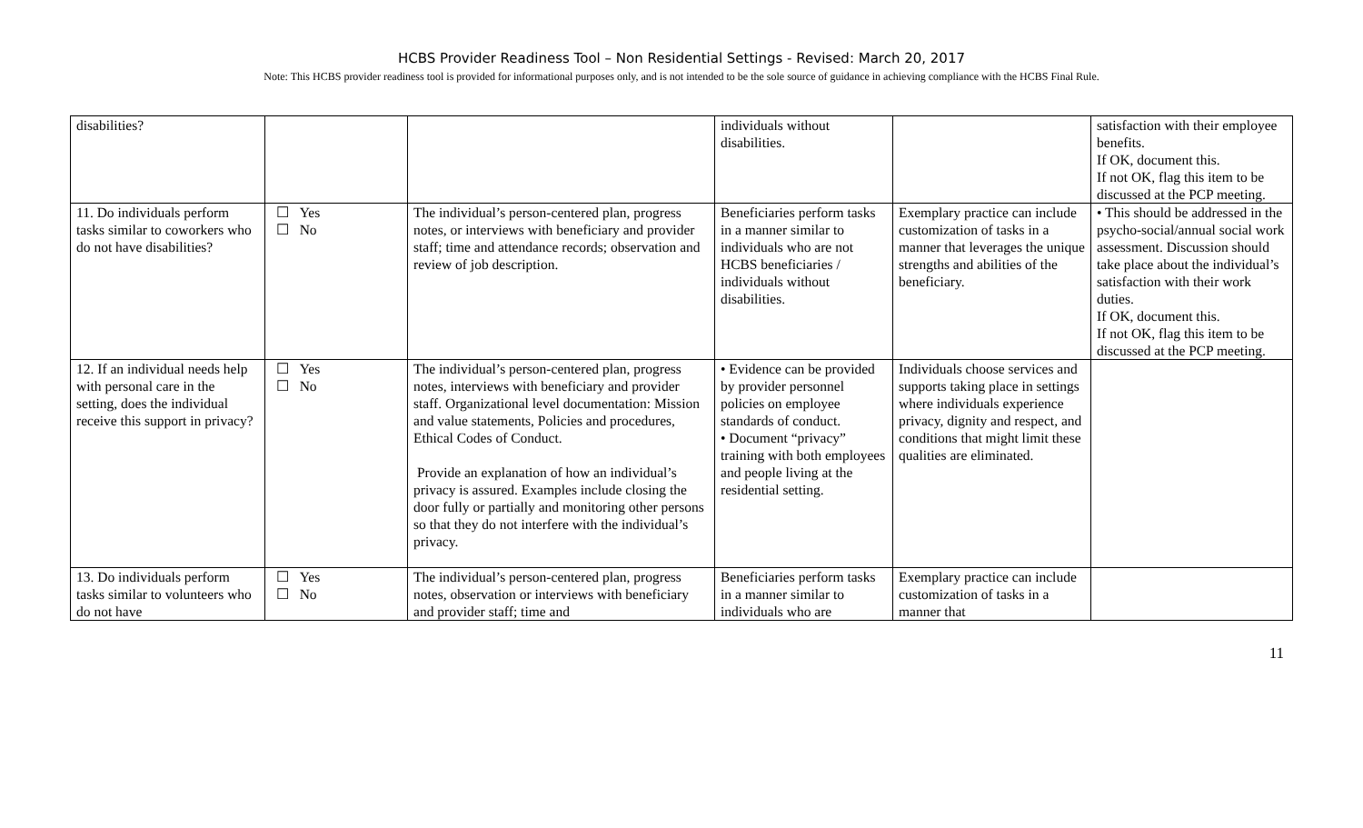HCBS Provider Readiness Tool – Non Residential Settings - Revised: March 20, 2017
Note: This HCBS provider readiness tool is provided for informational purposes only, and is not intended to be the sole source of guidance in achieving compliance with the HCBS Final Rule.
| disabilities? | | | individuals without disabilities. | | satisfaction with their employee benefits. If OK, document this. If not OK, flag this item to be discussed at the PCP meeting. |
| 11. Do individuals perform tasks similar to coworkers who do not have disabilities? | ☐ Yes ☐ No | The individual’s person-centered plan, progress notes, or interviews with beneficiary and provider staff; time and attendance records; observation and review of job description. | Beneficiaries perform tasks in a manner similar to individuals who are not HCBS beneficiaries / individuals without disabilities. | Exemplary practice can include customization of tasks in a manner that leverages the unique strengths and abilities of the beneficiary. | • This should be addressed in the psycho-social/annual social work assessment. Discussion should take place about the individual’s satisfaction with their work duties. If OK, document this. If not OK, flag this item to be discussed at the PCP meeting. |
| 12. If an individual needs help with personal care in the setting, does the individual receive this support in privacy? | ☐ Yes ☐ No | The individual’s person-centered plan, progress notes, interviews with beneficiary and provider staff. Organizational level documentation: Mission and value statements, Policies and procedures, Ethical Codes of Conduct. Provide an explanation of how an individual’s privacy is assured. Examples include closing the door fully or partially and monitoring other persons so that they do not interfere with the individual’s privacy. | • Evidence can be provided by provider personnel policies on employee standards of conduct. • Document “privacy” training with both employees and people living at the residential setting. | Individuals choose services and supports taking place in settings where individuals experience privacy, dignity and respect, and conditions that might limit these qualities are eliminated. | |
| 13. Do individuals perform tasks similar to volunteers who do not have | ☐ Yes ☐ No | The individual’s person-centered plan, progress notes, observation or interviews with beneficiary and provider staff; time and | Beneficiaries perform tasks in a manner similar to individuals who are | Exemplary practice can include customization of tasks in a manner that | |
11